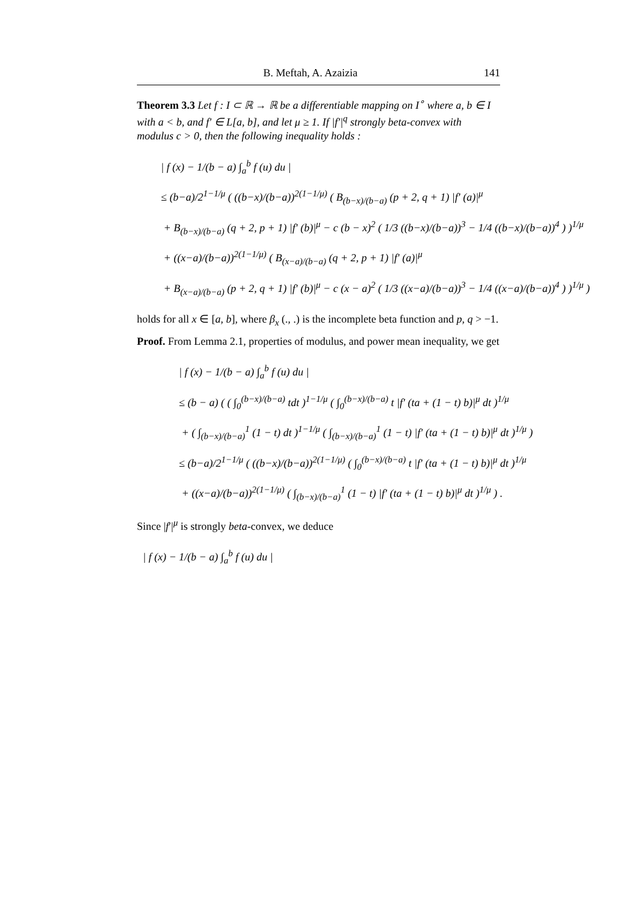B. Meftah, A. Azaizia 141
Theorem 3.3 Let f : I ⊂ ℝ → ℝ be a differentiable mapping on I<sup>∘</sup> where a, b ∈ I with a < b, and f′ ∈ L[a, b], and let μ ≥ 1. If |f′|<sup>q</sup> strongly beta-convex with modulus c > 0, then the following inequality holds :
| f (x) − 1/(b − a) ∫<sub>a</sub><sup>b</sup> f (u) du |
≤ (b−a)/2<sup>1−1/μ</sup> ( ((b−x)/(b−a))<sup>2(1−1/μ)</sup> ( B<sub>(b−x)/(b−a)</sub> (p + 2, q + 1) |f′ (a)|<sup>μ</sup>
+ B<sub>(b−x)/(b−a)</sub> (q + 2, p + 1) |f′ (b)|<sup>μ</sup> − c (b − x)<sup>2</sup> ( 1/3 ((b−x)/(b−a))<sup>3</sup> − 1/4 ((b−x)/(b−a))<sup>4</sup> ) )<sup>1/μ</sup>
+ ((x−a)/(b−a))<sup>2(1−1/μ)</sup> ( B<sub>(x−a)/(b−a)</sub> (q + 2, p + 1) |f′ (a)|<sup>μ</sup>
+ B<sub>(x−a)/(b−a)</sub> (p + 2, q + 1) |f′ (b)|<sup>μ</sup> − c (x − a)<sup>2</sup> ( 1/3 ((x−a)/(b−a))<sup>3</sup> − 1/4 ((x−a)/(b−a))<sup>4</sup> ) )<sup>1/μ</sup> )
holds for all x ∈ [a, b], where β<sub>x</sub> (., .) is the incomplete beta function and p, q > −1.
Proof. From Lemma 2.1, properties of modulus, and power mean inequality, we get
| f (x) − 1/(b − a) ∫<sub>a</sub><sup>b</sup> f (u) du |
≤ (b − a) ( ( ∫<sub>0</sub><sup>(b−x)/(b−a)</sup> tdt )<sup>1−1/μ</sup> ( ∫<sub>0</sub><sup>(b−x)/(b−a)</sup> t |f′ (ta + (1 − t) b)|<sup>μ</sup> dt )<sup>1/μ</sup>
+ ( ∫<sub>(b−x)/(b−a)</sub><sup>1</sup> (1 − t) dt )<sup>1−1/μ</sup> ( ∫<sub>(b−x)/(b−a)</sub><sup>1</sup> (1 − t) |f′ (ta + (1 − t) b)|<sup>μ</sup> dt )<sup>1/μ</sup> )
≤ (b−a)/2<sup>1−1/μ</sup> ( ((b−x)/(b−a))<sup>2(1−1/μ)</sup> ( ∫<sub>0</sub><sup>(b−x)/(b−a)</sup> t |f′ (ta + (1 − t) b)|<sup>μ</sup> dt )<sup>1/μ</sup>
+ ((x−a)/(b−a))<sup>2(1−1/μ)</sup> ( ∫<sub>(b−x)/(b−a)</sub><sup>1</sup> (1 − t) |f′ (ta + (1 − t) b)|<sup>μ</sup> dt )<sup>1/μ</sup> ) .
Since |f′|<sup>μ</sup> is strongly beta-convex, we deduce
| f (x) − 1/(b − a) ∫<sub>a</sub><sup>b</sup> f (u) du |